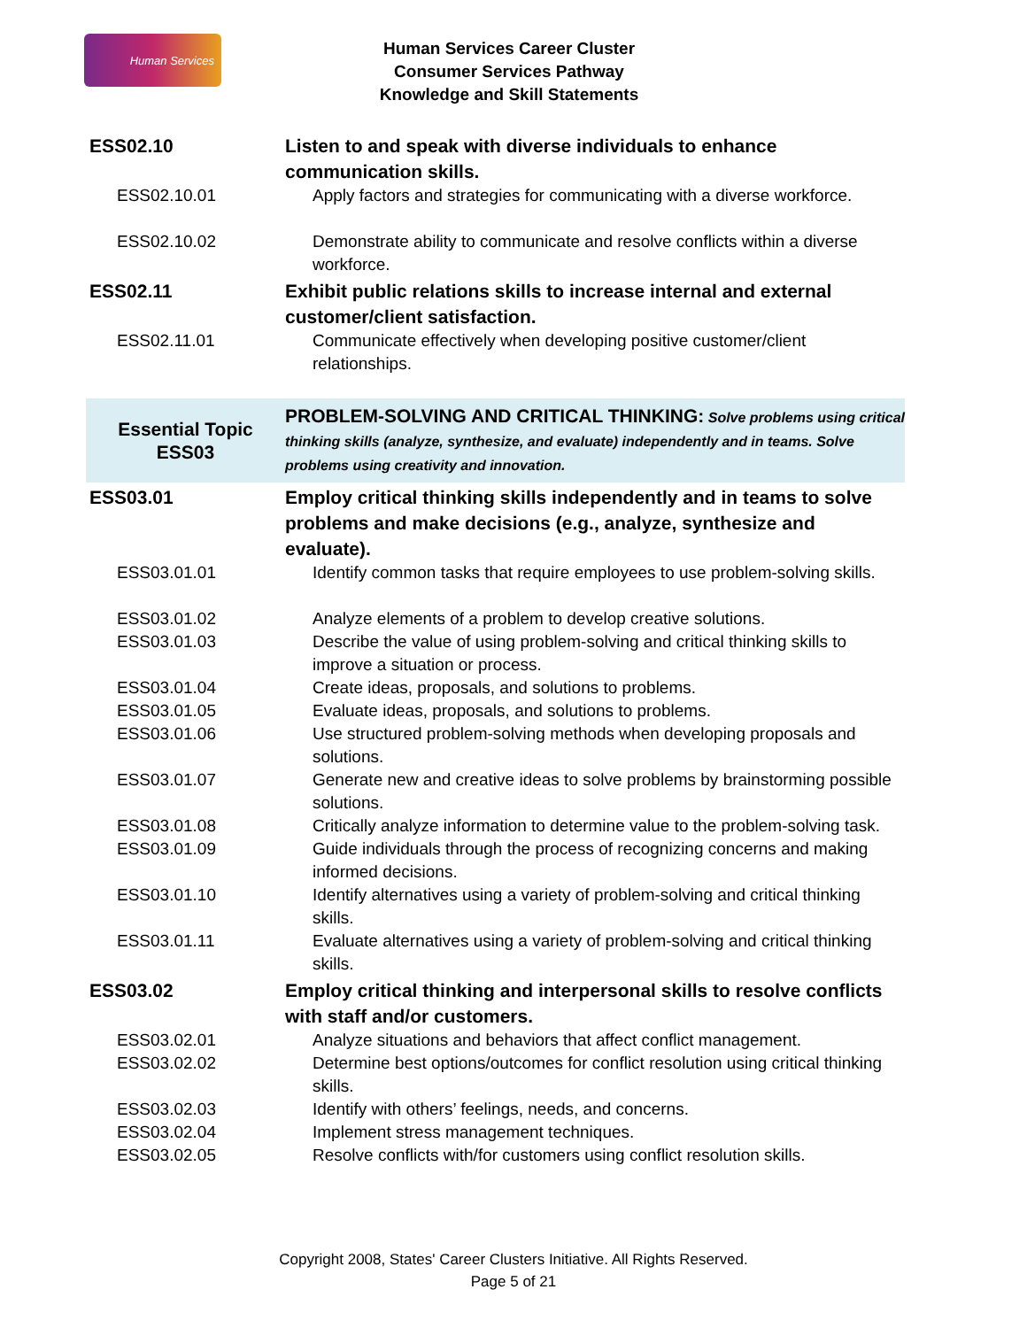Human Services
Human Services Career Cluster
Consumer Services Pathway
Knowledge and Skill Statements
| ESS02.10 | Listen to and speak with diverse individuals to enhance communication skills. |
| ESS02.10.01 | Apply factors and strategies for communicating with a diverse workforce. |
| ESS02.10.02 | Demonstrate ability to communicate and resolve conflicts within a diverse workforce. |
| ESS02.11 | Exhibit public relations skills to increase internal and external customer/client satisfaction. |
| ESS02.11.01 | Communicate effectively when developing positive customer/client relationships. |
| Essential Topic ESS03 | PROBLEM-SOLVING AND CRITICAL THINKING: Solve problems using critical thinking skills (analyze, synthesize, and evaluate) independently and in teams. Solve problems using creativity and innovation. |
| ESS03.01 | Employ critical thinking skills independently and in teams to solve problems and make decisions (e.g., analyze, synthesize and evaluate). |
| ESS03.01.01 | Identify common tasks that require employees to use problem-solving skills. |
| ESS03.01.02 | Analyze elements of a problem to develop creative solutions. |
| ESS03.01.03 | Describe the value of using problem-solving and critical thinking skills to improve a situation or process. |
| ESS03.01.04 | Create ideas, proposals, and solutions to problems. |
| ESS03.01.05 | Evaluate ideas, proposals, and solutions to problems. |
| ESS03.01.06 | Use structured problem-solving methods when developing proposals and solutions. |
| ESS03.01.07 | Generate new and creative ideas to solve problems by brainstorming possible solutions. |
| ESS03.01.08 | Critically analyze information to determine value to the problem-solving task. |
| ESS03.01.09 | Guide individuals through the process of recognizing concerns and making informed decisions. |
| ESS03.01.10 | Identify alternatives using a variety of problem-solving and critical thinking skills. |
| ESS03.01.11 | Evaluate alternatives using a variety of problem-solving and critical thinking skills. |
| ESS03.02 | Employ critical thinking and interpersonal skills to resolve conflicts with staff and/or customers. |
| ESS03.02.01 | Analyze situations and behaviors that affect conflict management. |
| ESS03.02.02 | Determine best options/outcomes for conflict resolution using critical thinking skills. |
| ESS03.02.03 | Identify with others’ feelings, needs, and concerns. |
| ESS03.02.04 | Implement stress management techniques. |
| ESS03.02.05 | Resolve conflicts with/for customers using conflict resolution skills. |
Copyright 2008, States' Career Clusters Initiative. All Rights Reserved.
Page 5 of 21